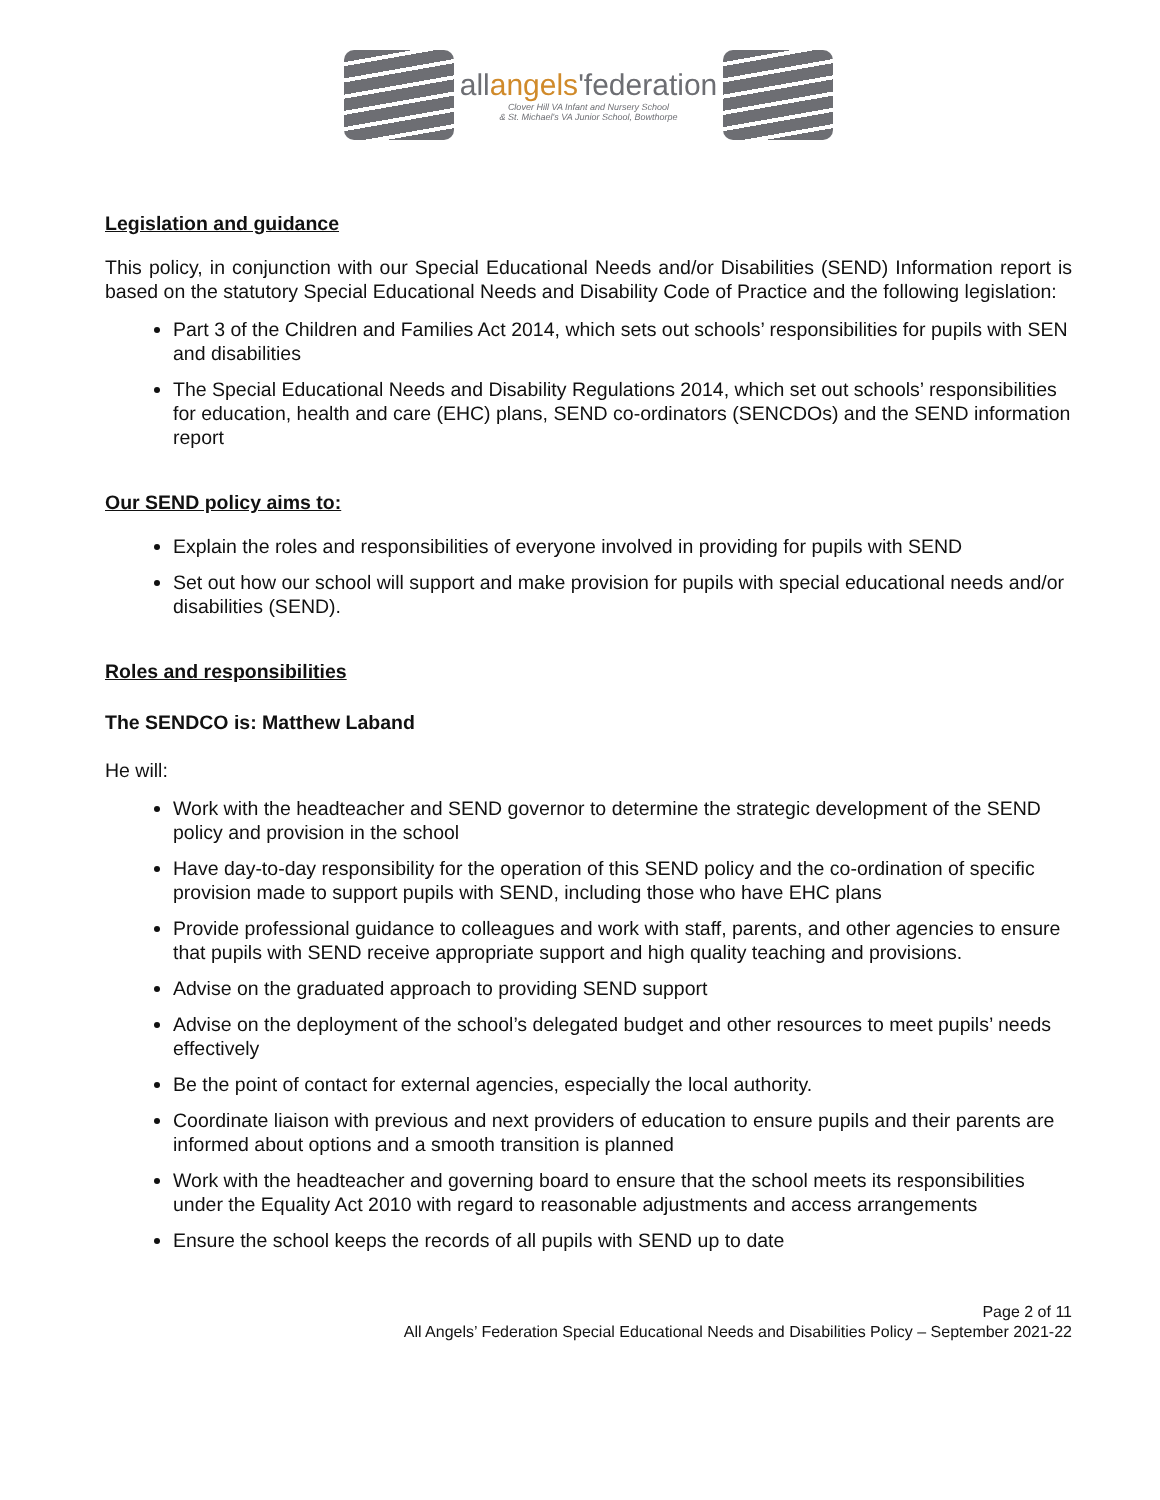allangels'federation
Clover Hill VA Infant and Nursery School
& St. Michael's VA Junior School, Bowthorpe
Legislation and guidance
This policy, in conjunction with our Special Educational Needs and/or Disabilities (SEND) Information report is based on the statutory Special Educational Needs and Disability Code of Practice and the following legislation:
Part 3 of the Children and Families Act 2014, which sets out schools’ responsibilities for pupils with SEN and disabilities
The Special Educational Needs and Disability Regulations 2014, which set out schools’ responsibilities for education, health and care (EHC) plans, SEND co-ordinators (SENCDOs) and the SEND information report
Our SEND policy aims to:
Explain the roles and responsibilities of everyone involved in providing for pupils with SEND
Set out how our school will support and make provision for pupils with special educational needs and/or disabilities (SEND).
Roles and responsibilities
The SENDCO is: Matthew Laband
He will:
Work with the headteacher and SEND governor to determine the strategic development of the SEND policy and provision in the school
Have day-to-day responsibility for the operation of this SEND policy and the co-ordination of specific provision made to support pupils with SEND, including those who have EHC plans
Provide professional guidance to colleagues and work with staff, parents, and other agencies to ensure that pupils with SEND receive appropriate support and high quality teaching and provisions.
Advise on the graduated approach to providing SEND support
Advise on the deployment of the school’s delegated budget and other resources to meet pupils’ needs effectively
Be the point of contact for external agencies, especially the local authority.
Coordinate liaison with previous and next providers of education to ensure pupils and their parents are informed about options and a smooth transition is planned
Work with the headteacher and governing board to ensure that the school meets its responsibilities under the Equality Act 2010 with regard to reasonable adjustments and access arrangements
Ensure the school keeps the records of all pupils with SEND up to date
Page 2 of 11
All Angels’ Federation Special Educational Needs and Disabilities Policy – September 2021-22